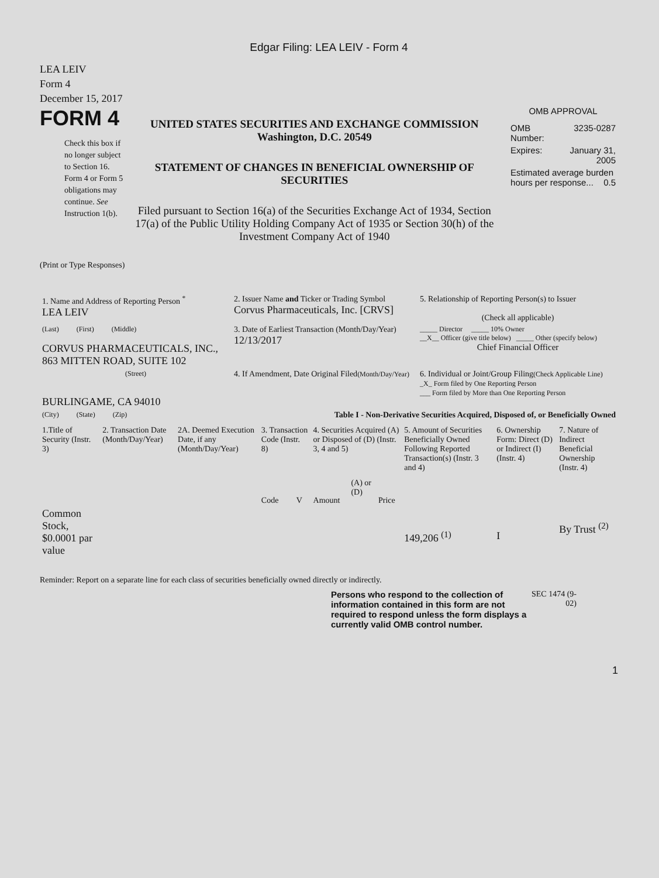Edgar Filing: LEA LEIV - Form 4
LEA LEIV
Form 4
December 15, 2017
FORM 4
Check this box if no longer subject to Section 16. Form 4 or Form 5 obligations may continue. See Instruction 1(b).
UNITED STATES SECURITIES AND EXCHANGE COMMISSION
Washington, D.C. 20549
STATEMENT OF CHANGES IN BENEFICIAL OWNERSHIP OF SECURITIES
Filed pursuant to Section 16(a) of the Securities Exchange Act of 1934, Section 17(a) of the Public Utility Holding Company Act of 1935 or Section 30(h) of the Investment Company Act of 1940
OMB APPROVAL
| OMB Number: | 3235-0287 |
| Expires: | January 31, 2005 |
| Estimated average burden hours per response... 0.5 | |
(Print or Type Responses)
| 1. Name and Address of Reporting Person <sup>*</sup> LEA LEIV | 2. Issuer Name and Ticker or Trading Symbol Corvus Pharmaceuticals, Inc. [CRVS] | 5. Relationship of Reporting Person(s) to Issuer (Check all applicable) |
| (Last) (First) (Middle) CORVUS PHARMACEUTICALS, INC., 863 MITTEN ROAD, SUITE 102 | 3. Date of Earliest Transaction (Month/Day/Year) 12/13/2017 | _____ Director _____ 10% Owner __X__ Officer (give title below) _____ Other (specify below) Chief Financial Officer |
| (Street) BURLINGAME, CA 94010 | 4. If Amendment, Date Original Filed (Month/Day/Year) | 6. Individual or Joint/Group Filing (Check Applicable Line) _X_ Form filed by One Reporting Person ___ Form filed by More than One Reporting Person |
| (City) (State) (Zip) | Table I - Non-Derivative Securities Acquired, Disposed of, or Beneficially Owned | |
| 1.Title of Security (Instr. 3) | 2. Transaction Date (Month/Day/Year) | 2A. Deemed Execution Date, if any (Month/Day/Year) | 3. Transaction Code (Instr. 8) | | 4. Securities Acquired (A) or Disposed of (D) (Instr. 3, 4 and 5) | | | 5. Amount of Securities Beneficially Owned Following Reported Transaction(s) (Instr. 3 and 4) | 6. Ownership Form: Direct (D) or Indirect (I) (Instr. 4) | 7. Nature of Indirect Beneficial Ownership (Instr. 4) |
| --- | --- | --- | --- | --- | --- | --- | --- | --- | --- | --- |
| | | | Code | V | Amount | (A) or (D) | Price | | | |
| Common Stock, $0.0001 par value | | | | | | | | 149,206 <sup>(1)</sup> | I | By Trust <sup>(2)</sup> |
Reminder: Report on a separate line for each class of securities beneficially owned directly or indirectly.
Persons who respond to the collection of information contained in this form are not required to respond unless the form displays a currently valid OMB control number.
SEC 1474 (9-02)
1